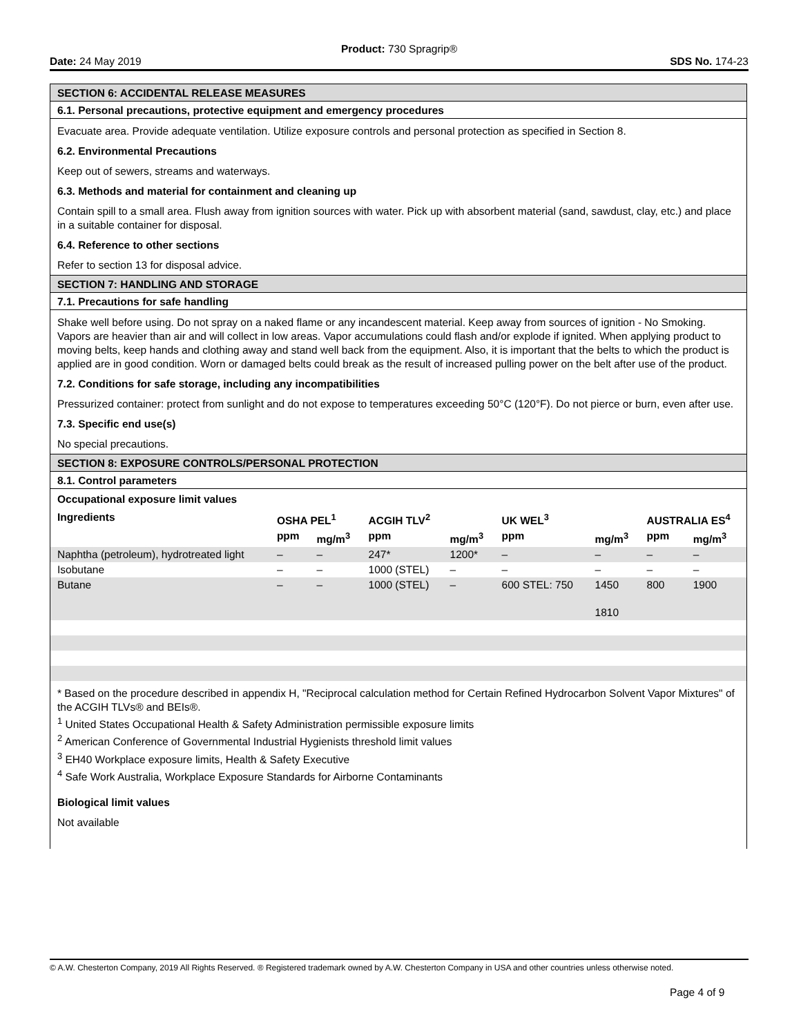Product: 730 Spragrip®
Date: 24 May 2019 SDS No. 174-23
SECTION 6: ACCIDENTAL RELEASE MEASURES
6.1. Personal precautions, protective equipment and emergency procedures
Evacuate area. Provide adequate ventilation. Utilize exposure controls and personal protection as specified in Section 8.
6.2. Environmental Precautions
Keep out of sewers, streams and waterways.
6.3. Methods and material for containment and cleaning up
Contain spill to a small area. Flush away from ignition sources with water. Pick up with absorbent material (sand, sawdust, clay, etc.) and place in a suitable container for disposal.
6.4. Reference to other sections
Refer to section 13 for disposal advice.
SECTION 7: HANDLING AND STORAGE
7.1. Precautions for safe handling
Shake well before using. Do not spray on a naked flame or any incandescent material. Keep away from sources of ignition - No Smoking. Vapors are heavier than air and will collect in low areas. Vapor accumulations could flash and/or explode if ignited. When applying product to moving belts, keep hands and clothing away and stand well back from the equipment. Also, it is important that the belts to which the product is applied are in good condition. Worn or damaged belts could break as the result of increased pulling power on the belt after use of the product.
7.2. Conditions for safe storage, including any incompatibilities
Pressurized container: protect from sunlight and do not expose to temperatures exceeding 50°C (120°F). Do not pierce or burn, even after use.
7.3. Specific end use(s)
No special precautions.
SECTION 8: EXPOSURE CONTROLS/PERSONAL PROTECTION
8.1. Control parameters
Occupational exposure limit values
| Ingredients | OSHA PEL<sup>1</sup> | | ACGIH TLV<sup>2</sup> | | UK WEL<sup>3</sup> | | AUSTRALIA ES<sup>4</sup> | |
| --- | --- | --- | --- | --- | --- | --- | --- | --- |
| | ppm | mg/m<sup>3</sup> | ppm | mg/m<sup>3</sup> | ppm | mg/m<sup>3</sup> | ppm | mg/m<sup>3</sup> |
| Naphtha (petroleum), hydrotreated light | – | – | 247* | 1200* | – | – | – | – |
| Isobutane | – | – | 1000 (STEL) | – | – | – | – | – |
| Butane | – | – | 1000 (STEL) | – | 600 STEL: 750 | 1450 1810 | 800 | 1900 |
* Based on the procedure described in appendix H, "Reciprocal calculation method for Certain Refined Hydrocarbon Solvent Vapor Mixtures" of the ACGIH TLVs® and BEIs®.
<sup>1</sup> United States Occupational Health & Safety Administration permissible exposure limits
<sup>2</sup> American Conference of Governmental Industrial Hygienists threshold limit values
<sup>3</sup> EH40 Workplace exposure limits, Health & Safety Executive
<sup>4</sup> Safe Work Australia, Workplace Exposure Standards for Airborne Contaminants
Biological limit values
Not available
© A.W. Chesterton Company, 2019 All Rights Reserved. ® Registered trademark owned by A.W. Chesterton Company in USA and other countries unless otherwise noted.
Page 4 of 9